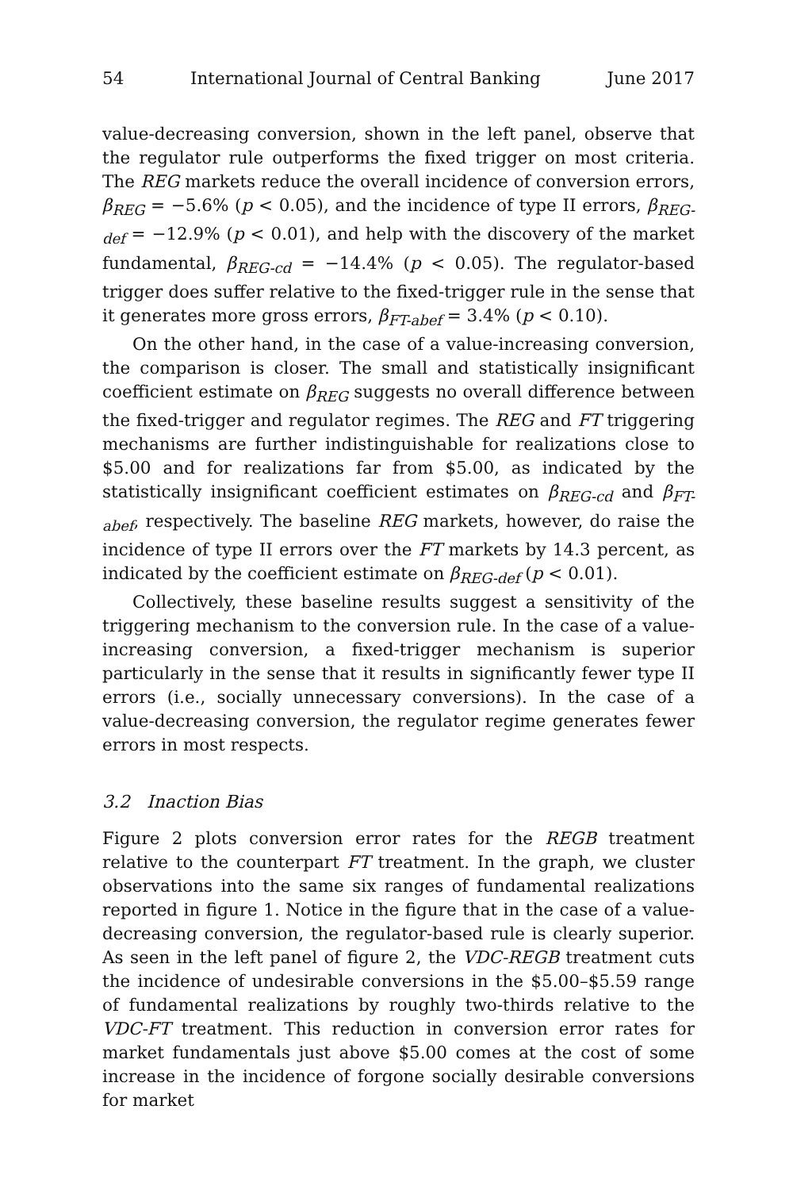54 International Journal of Central Banking June 2017
value-decreasing conversion, shown in the left panel, observe that the regulator rule outperforms the fixed trigger on most criteria. The REG markets reduce the overall incidence of conversion errors, β<sub>REG</sub> = −5.6% (p < 0.05), and the incidence of type II errors, β<sub>REG-def</sub> = −12.9% (p < 0.01), and help with the discovery of the market fundamental, β<sub>REG-cd</sub> = −14.4% (p < 0.05). The regulator-based trigger does suffer relative to the fixed-trigger rule in the sense that it generates more gross errors, β<sub>FT-abef</sub> = 3.4% (p < 0.10).
On the other hand, in the case of a value-increasing conversion, the comparison is closer. The small and statistically insignificant coefficient estimate on β<sub>REG</sub> suggests no overall difference between the fixed-trigger and regulator regimes. The REG and FT triggering mechanisms are further indistinguishable for realizations close to $5.00 and for realizations far from $5.00, as indicated by the statistically insignificant coefficient estimates on β<sub>REG-cd</sub> and β<sub>FT-abef</sub>, respectively. The baseline REG markets, however, do raise the incidence of type II errors over the FT markets by 14.3 percent, as indicated by the coefficient estimate on β<sub>REG-def</sub> (p < 0.01).
Collectively, these baseline results suggest a sensitivity of the triggering mechanism to the conversion rule. In the case of a value-increasing conversion, a fixed-trigger mechanism is superior particularly in the sense that it results in significantly fewer type II errors (i.e., socially unnecessary conversions). In the case of a value-decreasing conversion, the regulator regime generates fewer errors in most respects.
3.2 Inaction Bias
Figure 2 plots conversion error rates for the REGB treatment relative to the counterpart FT treatment. In the graph, we cluster observations into the same six ranges of fundamental realizations reported in figure 1. Notice in the figure that in the case of a value-decreasing conversion, the regulator-based rule is clearly superior. As seen in the left panel of figure 2, the VDC-REGB treatment cuts the incidence of undesirable conversions in the $5.00–$5.59 range of fundamental realizations by roughly two-thirds relative to the VDC-FT treatment. This reduction in conversion error rates for market fundamentals just above $5.00 comes at the cost of some increase in the incidence of forgone socially desirable conversions for market